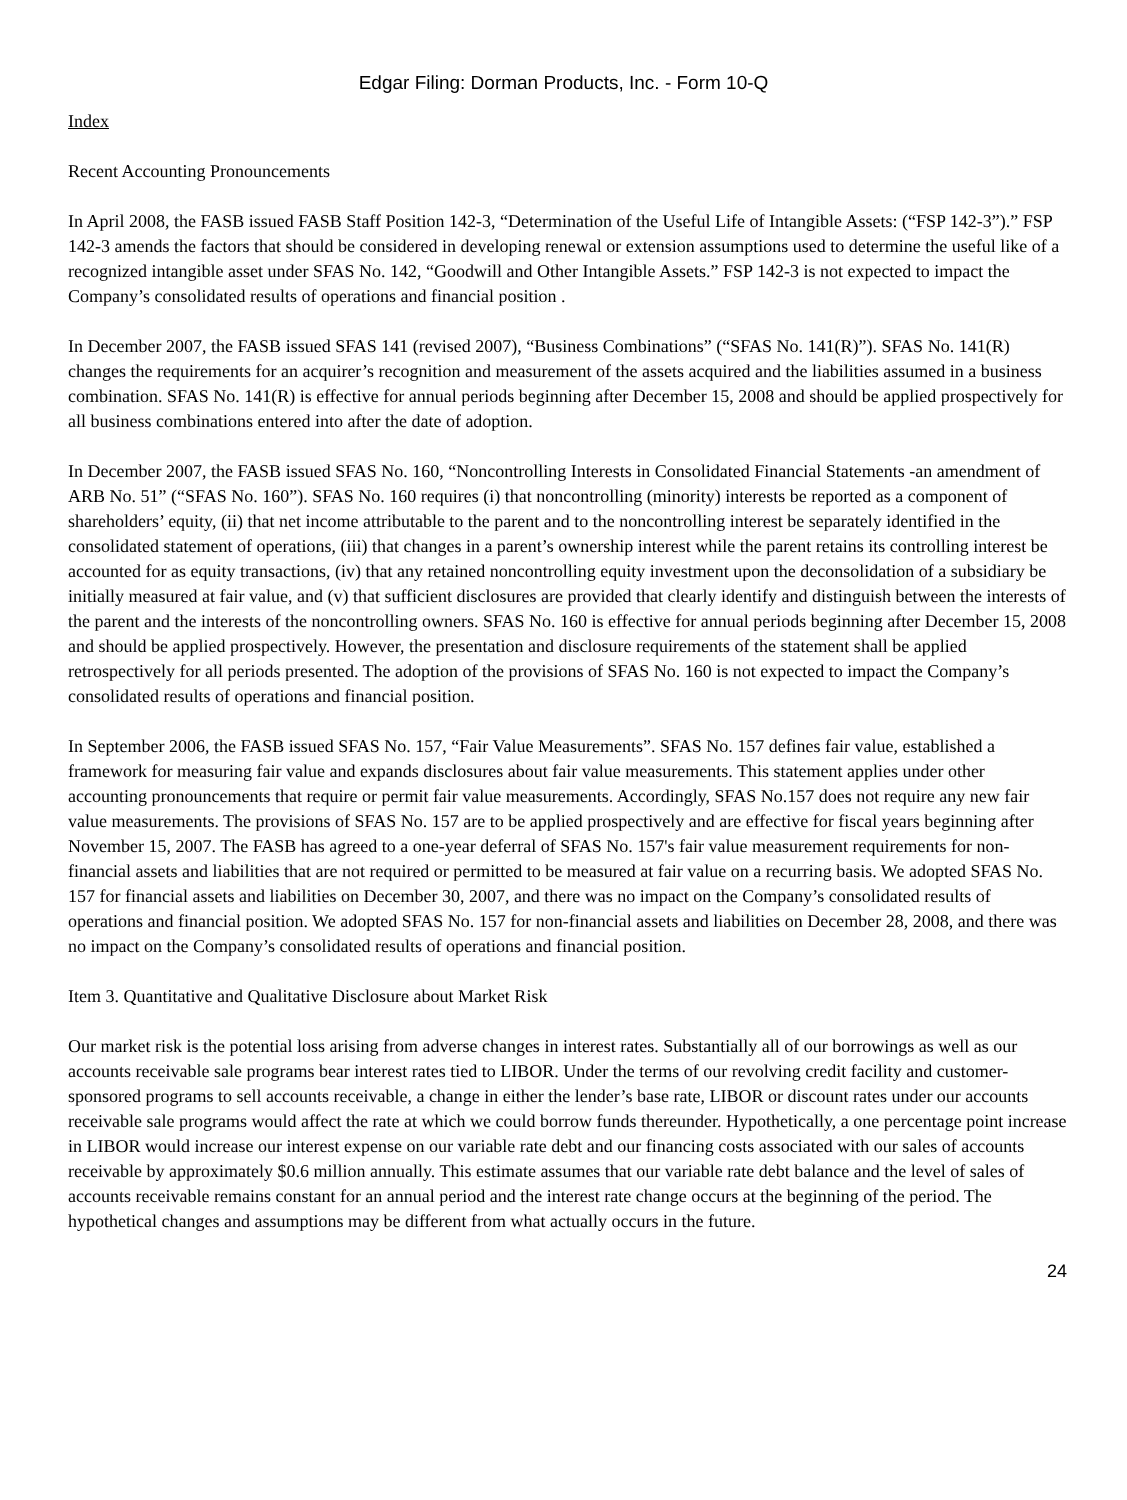Edgar Filing: Dorman Products, Inc. - Form 10-Q
Index
Recent Accounting Pronouncements
In April 2008, the FASB issued FASB Staff Position 142-3, “Determination of the Useful Life of Intangible Assets: (“FSP 142-3”).” FSP 142-3 amends the factors that should be considered in developing renewal or extension assumptions used to determine the useful like of a recognized intangible asset under SFAS No. 142, “Goodwill and Other Intangible Assets.” FSP 142-3 is not expected to impact the Company’s consolidated results of operations and financial position .
In December 2007, the FASB issued SFAS 141 (revised 2007), “Business Combinations” (“SFAS No. 141(R)”). SFAS No. 141(R) changes the requirements for an acquirer’s recognition and measurement of the assets acquired and the liabilities assumed in a business combination. SFAS No. 141(R) is effective for annual periods beginning after December 15, 2008 and should be applied prospectively for all business combinations entered into after the date of adoption.
In December 2007, the FASB issued SFAS No. 160, “Noncontrolling Interests in Consolidated Financial Statements -an amendment of ARB No. 51” (“SFAS No. 160”). SFAS No. 160 requires (i) that noncontrolling (minority) interests be reported as a component of shareholders’ equity, (ii) that net income attributable to the parent and to the noncontrolling interest be separately identified in the consolidated statement of operations, (iii) that changes in a parent’s ownership interest while the parent retains its controlling interest be accounted for as equity transactions, (iv) that any retained noncontrolling equity investment upon the deconsolidation of a subsidiary be initially measured at fair value, and (v) that sufficient disclosures are provided that clearly identify and distinguish between the interests of the parent and the interests of the noncontrolling owners. SFAS No. 160 is effective for annual periods beginning after December 15, 2008 and should be applied prospectively. However, the presentation and disclosure requirements of the statement shall be applied retrospectively for all periods presented. The adoption of the provisions of SFAS No. 160 is not expected to impact the Company’s consolidated results of operations and financial position.
In September 2006, the FASB issued SFAS No. 157, “Fair Value Measurements”. SFAS No. 157 defines fair value, established a framework for measuring fair value and expands disclosures about fair value measurements. This statement applies under other accounting pronouncements that require or permit fair value measurements. Accordingly, SFAS No.157 does not require any new fair value measurements. The provisions of SFAS No. 157 are to be applied prospectively and are effective for fiscal years beginning after November 15, 2007. The FASB has agreed to a one-year deferral of SFAS No. 157's fair value measurement requirements for non-financial assets and liabilities that are not required or permitted to be measured at fair value on a recurring basis. We adopted SFAS No. 157 for financial assets and liabilities on December 30, 2007, and there was no impact on the Company’s consolidated results of operations and financial position. We adopted SFAS No. 157 for non-financial assets and liabilities on December 28, 2008, and there was no impact on the Company’s consolidated results of operations and financial position.
Item 3. Quantitative and Qualitative Disclosure about Market Risk
Our market risk is the potential loss arising from adverse changes in interest rates. Substantially all of our borrowings as well as our accounts receivable sale programs bear interest rates tied to LIBOR. Under the terms of our revolving credit facility and customer-sponsored programs to sell accounts receivable, a change in either the lender’s base rate, LIBOR or discount rates under our accounts receivable sale programs would affect the rate at which we could borrow funds thereunder. Hypothetically, a one percentage point increase in LIBOR would increase our interest expense on our variable rate debt and our financing costs associated with our sales of accounts receivable by approximately $0.6 million annually. This estimate assumes that our variable rate debt balance and the level of sales of accounts receivable remains constant for an annual period and the interest rate change occurs at the beginning of the period. The hypothetical changes and assumptions may be different from what actually occurs in the future.
24